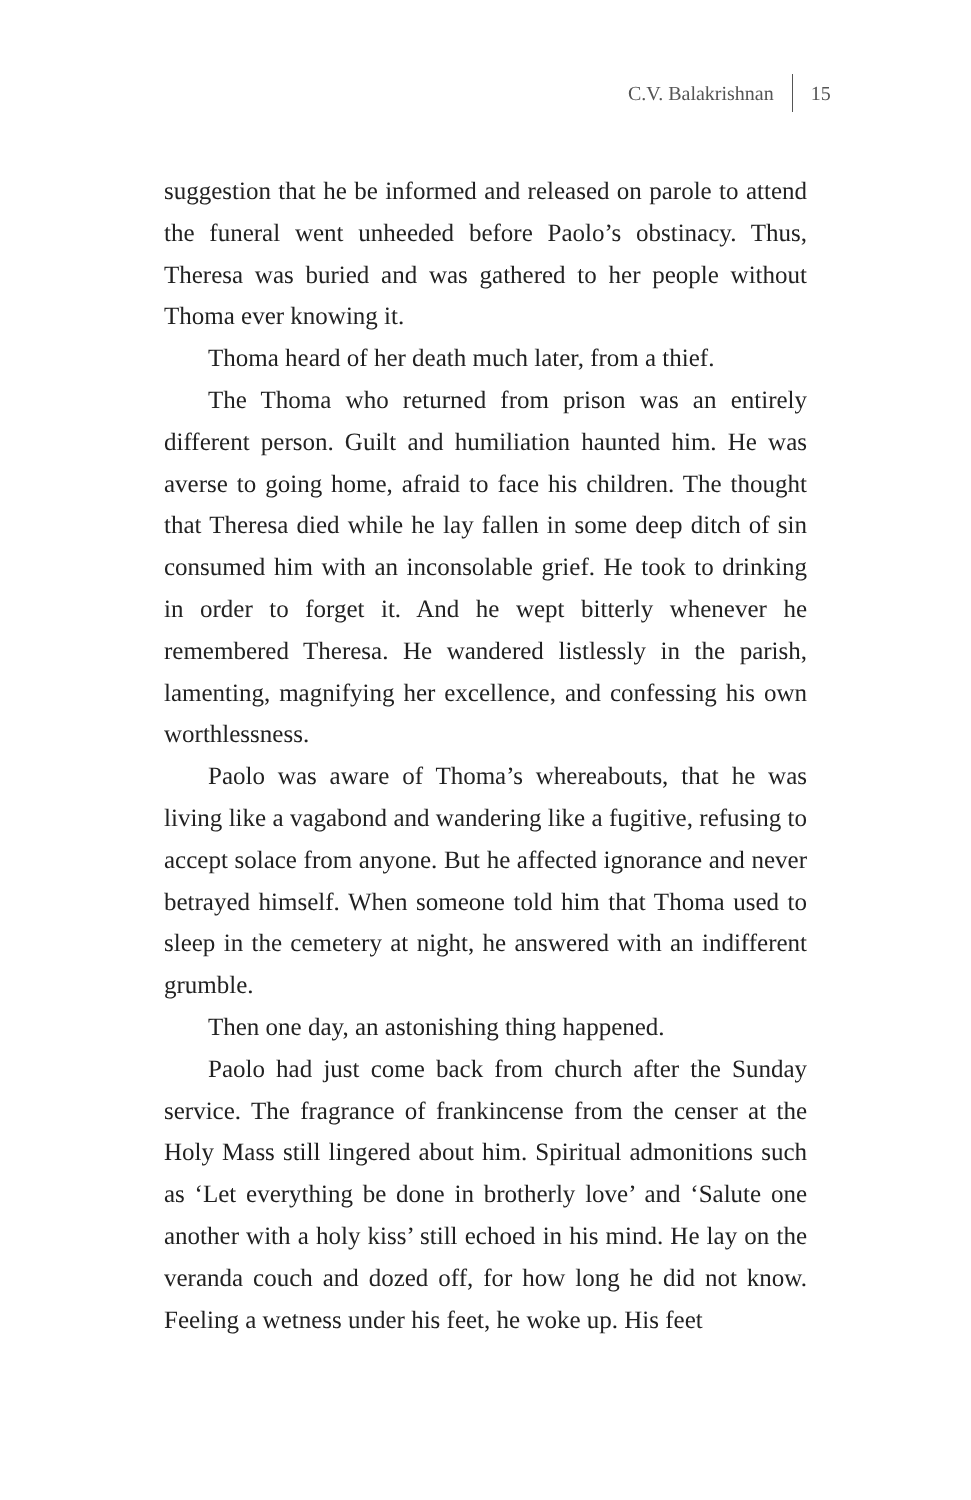C.V. Balakrishnan 15
suggestion that he be informed and released on parole to attend the funeral went unheeded before Paolo’s obstinacy. Thus, Theresa was buried and was gathered to her people without Thoma ever knowing it.
Thoma heard of her death much later, from a thief.
The Thoma who returned from prison was an entirely different person. Guilt and humiliation haunted him. He was averse to going home, afraid to face his children. The thought that Theresa died while he lay fallen in some deep ditch of sin consumed him with an inconsolable grief. He took to drinking in order to forget it. And he wept bitterly whenever he remembered Theresa. He wandered listlessly in the parish, lamenting, magnifying her excellence, and confessing his own worthlessness.
Paolo was aware of Thoma’s whereabouts, that he was living like a vagabond and wandering like a fugitive, refusing to accept solace from anyone. But he affected ignorance and never betrayed himself. When someone told him that Thoma used to sleep in the cemetery at night, he answered with an indifferent grumble.
Then one day, an astonishing thing happened.
Paolo had just come back from church after the Sunday service. The fragrance of frankincense from the censer at the Holy Mass still lingered about him. Spiritual admonitions such as ‘Let everything be done in brotherly love’ and ‘Salute one another with a holy kiss’ still echoed in his mind. He lay on the veranda couch and dozed off, for how long he did not know. Feeling a wetness under his feet, he woke up. His feet